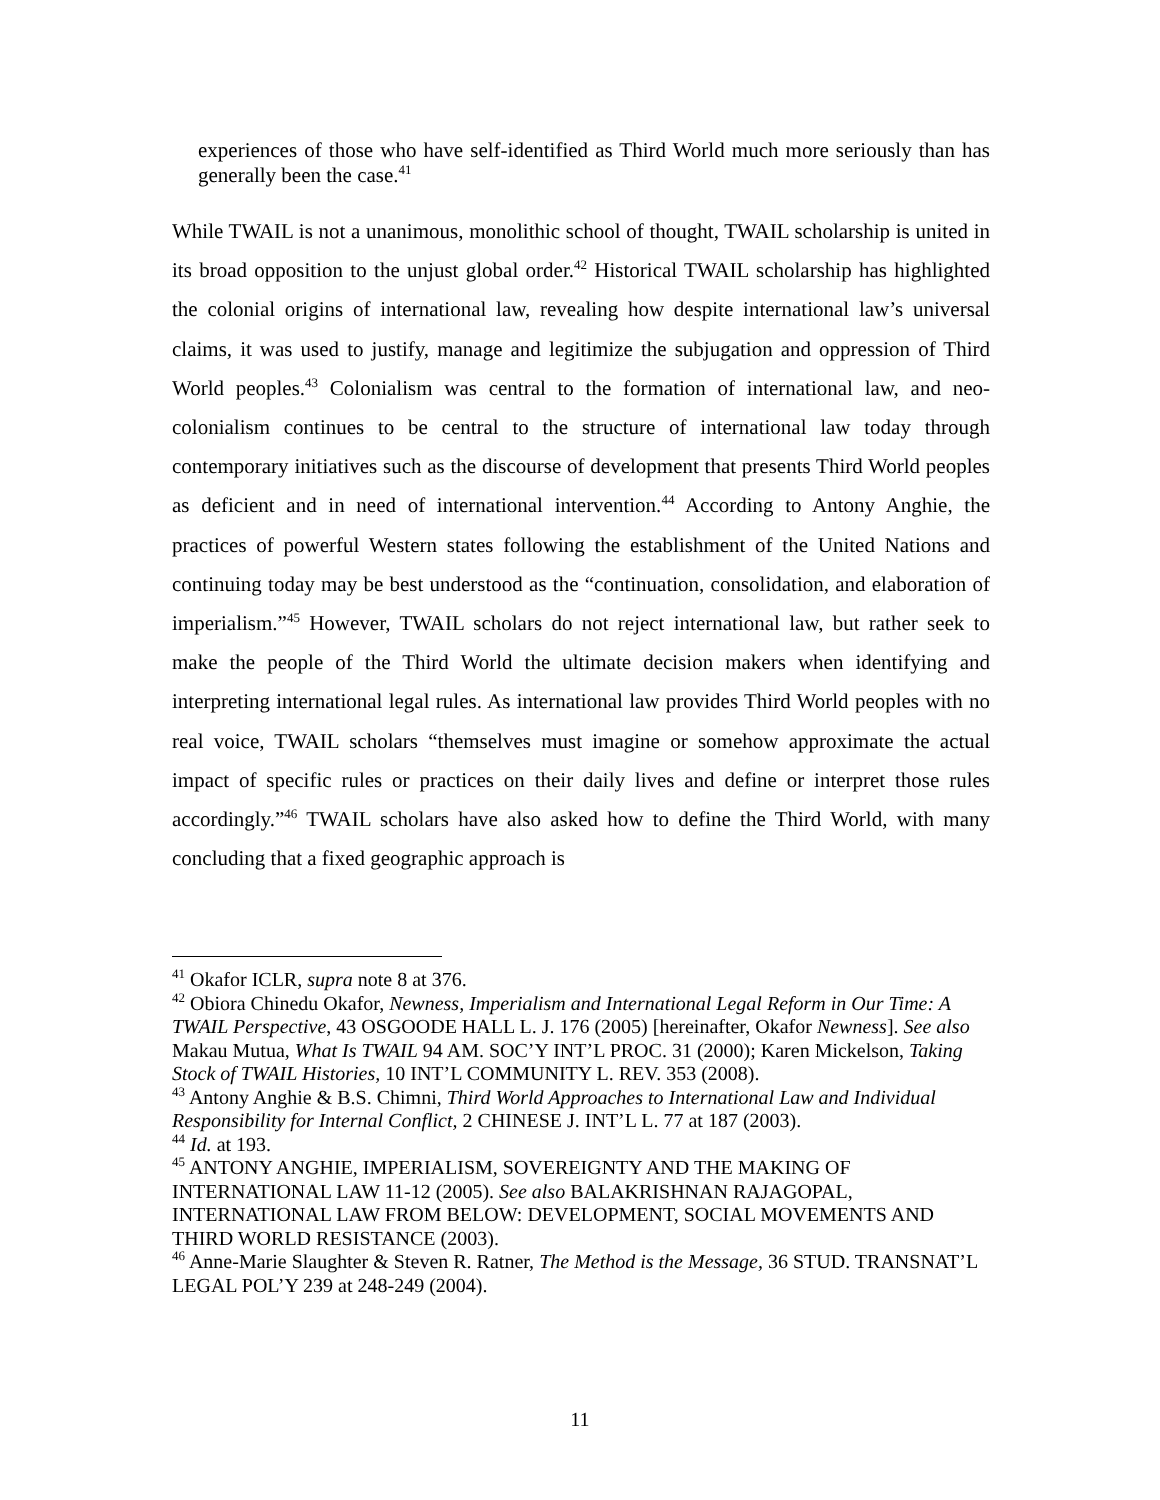experiences of those who have self-identified as Third World much more seriously than has generally been the case.<sup>41</sup>
While TWAIL is not a unanimous, monolithic school of thought, TWAIL scholarship is united in its broad opposition to the unjust global order.<sup>42</sup> Historical TWAIL scholarship has highlighted the colonial origins of international law, revealing how despite international law’s universal claims, it was used to justify, manage and legitimize the subjugation and oppression of Third World peoples.<sup>43</sup> Colonialism was central to the formation of international law, and neo-colonialism continues to be central to the structure of international law today through contemporary initiatives such as the discourse of development that presents Third World peoples as deficient and in need of international intervention.<sup>44</sup> According to Antony Anghie, the practices of powerful Western states following the establishment of the United Nations and continuing today may be best understood as the “continuation, consolidation, and elaboration of imperialism.”<sup>45</sup> However, TWAIL scholars do not reject international law, but rather seek to make the people of the Third World the ultimate decision makers when identifying and interpreting international legal rules. As international law provides Third World peoples with no real voice, TWAIL scholars “themselves must imagine or somehow approximate the actual impact of specific rules or practices on their daily lives and define or interpret those rules accordingly.”<sup>46</sup> TWAIL scholars have also asked how to define the Third World, with many concluding that a fixed geographic approach is
<sup>41</sup> Okafor ICLR, supra note 8 at 376.
<sup>42</sup> Obiora Chinedu Okafor, Newness, Imperialism and International Legal Reform in Our Time: A TWAIL Perspective, 43 OSGOODE HALL L. J. 176 (2005) [hereinafter, Okafor Newness]. See also Makau Mutua, What Is TWAIL 94 AM. SOC’Y INT’L PROC. 31 (2000); Karen Mickelson, Taking Stock of TWAIL Histories, 10 INT’L COMMUNITY L. REV. 353 (2008).
<sup>43</sup> Antony Anghie & B.S. Chimni, Third World Approaches to International Law and Individual Responsibility for Internal Conflict, 2 CHINESE J. INT’L L. 77 at 187 (2003).
<sup>44</sup> Id. at 193.
<sup>45</sup> ANTONY ANGHIE, IMPERIALISM, SOVEREIGNTY AND THE MAKING OF INTERNATIONAL LAW 11-12 (2005). See also BALAKRISHNAN RAJAGOPAL, INTERNATIONAL LAW FROM BELOW: DEVELOPMENT, SOCIAL MOVEMENTS AND THIRD WORLD RESISTANCE (2003).
<sup>46</sup> Anne-Marie Slaughter & Steven R. Ratner, The Method is the Message, 36 STUD. TRANSNAT’L LEGAL POL’Y 239 at 248-249 (2004).
11